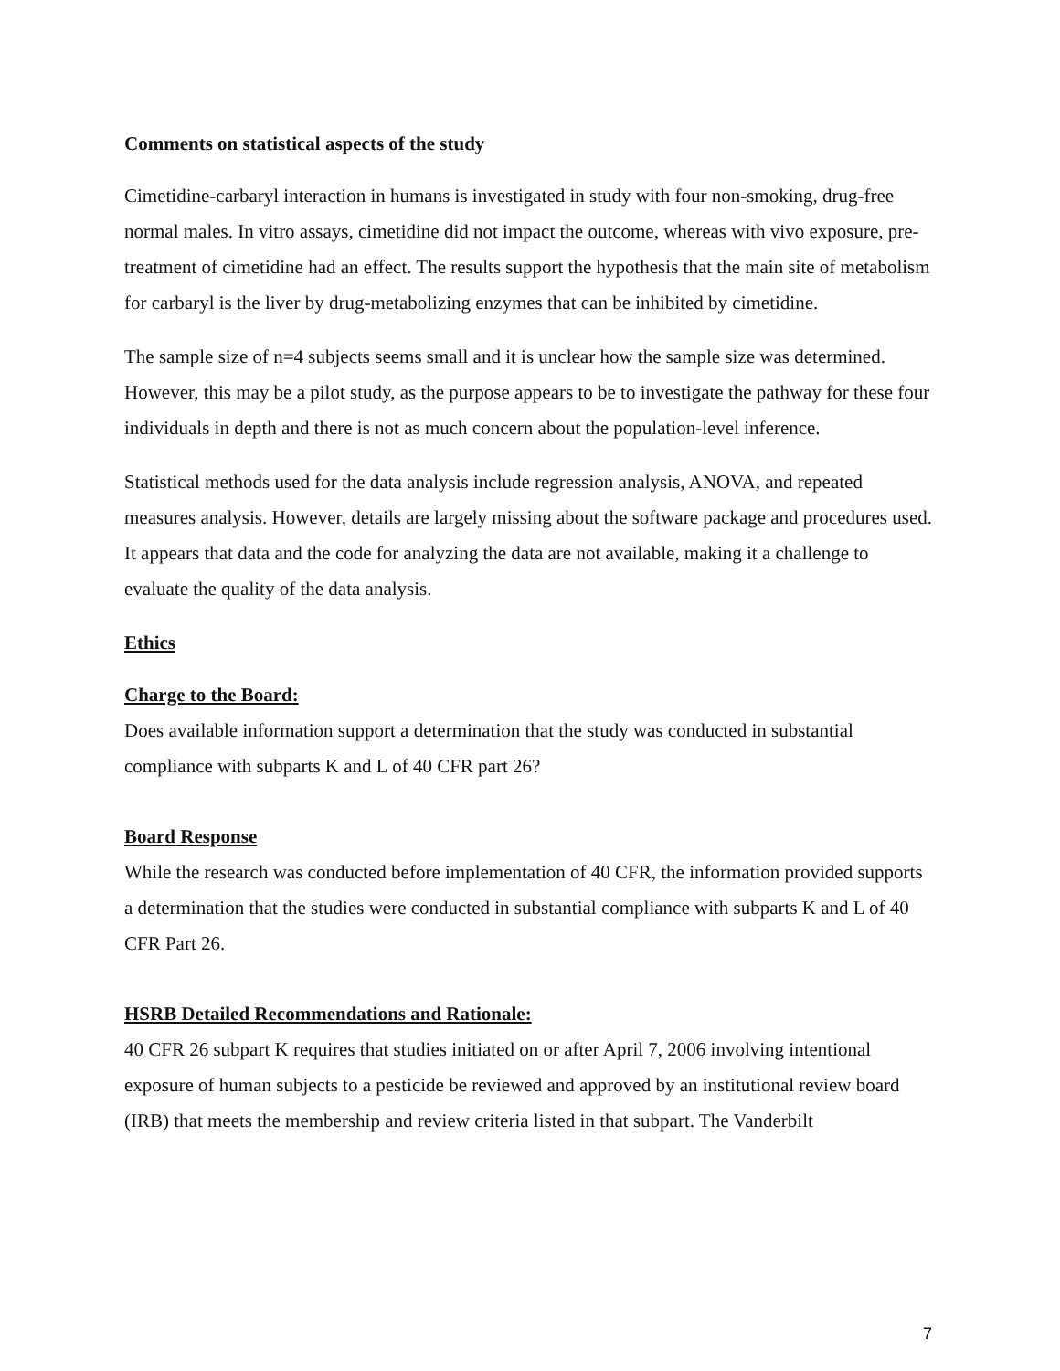Comments on statistical aspects of the study
Cimetidine-carbaryl interaction in humans is investigated in study with four non-smoking, drug-free normal males. In vitro assays, cimetidine did not impact the outcome, whereas with vivo exposure, pre-treatment of cimetidine had an effect. The results support the hypothesis that the main site of metabolism for carbaryl is the liver by drug-metabolizing enzymes that can be inhibited by cimetidine.
The sample size of n=4 subjects seems small and it is unclear how the sample size was determined. However, this may be a pilot study, as the purpose appears to be to investigate the pathway for these four individuals in depth and there is not as much concern about the population-level inference.
Statistical methods used for the data analysis include regression analysis, ANOVA, and repeated measures analysis. However, details are largely missing about the software package and procedures used. It appears that data and the code for analyzing the data are not available, making it a challenge to evaluate the quality of the data analysis.
Ethics
Charge to the Board:
Does available information support a determination that the study was conducted in substantial compliance with subparts K and L of 40 CFR part 26?
Board Response
While the research was conducted before implementation of 40 CFR, the information provided supports a determination that the studies were conducted in substantial compliance with subparts K and L of 40 CFR Part 26.
HSRB Detailed Recommendations and Rationale:
40 CFR 26 subpart K requires that studies initiated on or after April 7, 2006 involving intentional exposure of human subjects to a pesticide be reviewed and approved by an institutional review board (IRB) that meets the membership and review criteria listed in that subpart. The Vanderbilt
7